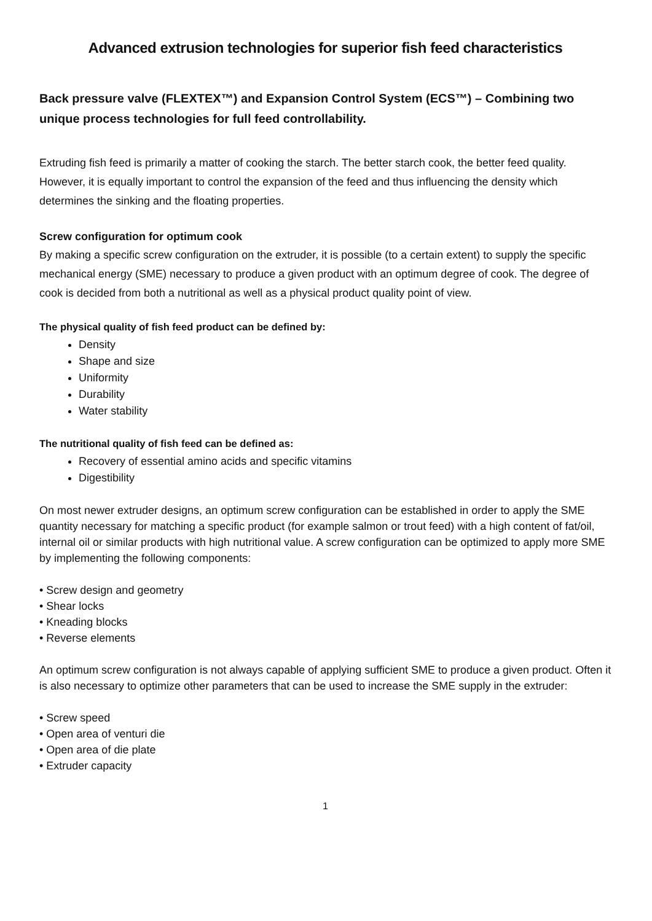Advanced extrusion technologies for superior fish feed characteristics
Back pressure valve (FLEXTEX™) and Expansion Control System (ECS™) – Combining two unique process technologies for full feed controllability.
Extruding fish feed is primarily a matter of cooking the starch. The better starch cook, the better feed quality. However, it is equally important to control the expansion of the feed and thus influencing the density which determines the sinking and the floating properties.
Screw configuration for optimum cook
By making a specific screw configuration on the extruder, it is possible (to a certain extent) to supply the specific mechanical energy (SME) necessary to produce a given product with an optimum degree of cook. The degree of cook is decided from both a nutritional as well as a physical product quality point of view.
The physical quality of fish feed product can be defined by:
Density
Shape and size
Uniformity
Durability
Water stability
The nutritional quality of fish feed can be defined as:
Recovery of essential amino acids and specific vitamins
Digestibility
On most newer extruder designs, an optimum screw configuration can be established in order to apply the SME quantity necessary for matching a specific product (for example salmon or trout feed) with a high content of fat/oil, internal oil or similar products with high nutritional value. A screw configuration can be optimized to apply more SME by implementing the following components:
• Screw design and geometry
• Shear locks
• Kneading blocks
• Reverse elements
An optimum screw configuration is not always capable of applying sufficient SME to produce a given product. Often it is also necessary to optimize other parameters that can be used to increase the SME supply in the extruder:
• Screw speed
• Open area of venturi die
• Open area of die plate
• Extruder capacity
1